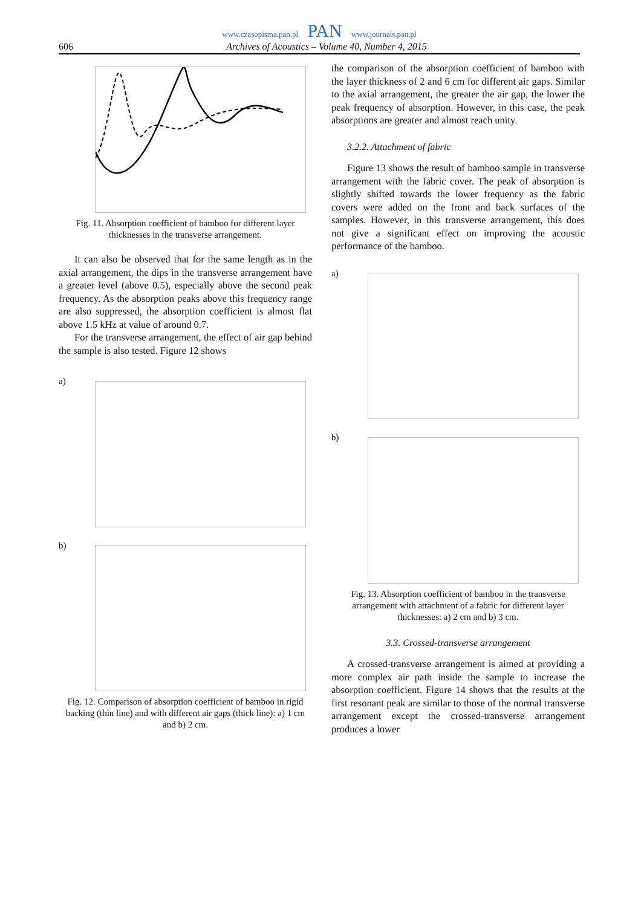www.czasopisma.pan.pl PAN www.journals.pan.pl
606 Archives of Acoustics – Volume 40, Number 4, 2015
Fig. 11. Absorption coefficient of bamboo for different layer thicknesses in the transverse arrangement.
It can also be observed that for the same length as in the axial arrangement, the dips in the transverse arrangement have a greater level (above 0.5), especially above the second peak frequency. As the absorption peaks above this frequency range are also suppressed, the absorption coefficient is almost flat above 1.5 kHz at value of around 0.7.
For the transverse arrangement, the effect of air gap behind the sample is also tested. Figure 12 shows
a)
b)
Fig. 12. Comparison of absorption coefficient of bamboo in rigid backing (thin line) and with different air gaps (thick line): a) 1 cm and b) 2 cm.
the comparison of the absorption coefficient of bamboo with the layer thickness of 2 and 6 cm for different air gaps. Similar to the axial arrangement, the greater the air gap, the lower the peak frequency of absorption. However, in this case, the peak absorptions are greater and almost reach unity.
3.2.2. Attachment of fabric
Figure 13 shows the result of bamboo sample in transverse arrangement with the fabric cover. The peak of absorption is slightly shifted towards the lower frequency as the fabric covers were added on the front and back surfaces of the samples. However, in this transverse arrangement, this does not give a significant effect on improving the acoustic performance of the bamboo.
a)
b)
Fig. 13. Absorption coefficient of bamboo in the transverse arrangement with attachment of a fabric for different layer thicknesses: a) 2 cm and b) 3 cm.
3.3. Crossed-transverse arrangement
A crossed-transverse arrangement is aimed at providing a more complex air path inside the sample to increase the absorption coefficient. Figure 14 shows that the results at the first resonant peak are similar to those of the normal transverse arrangement except the crossed-transverse arrangement produces a lower